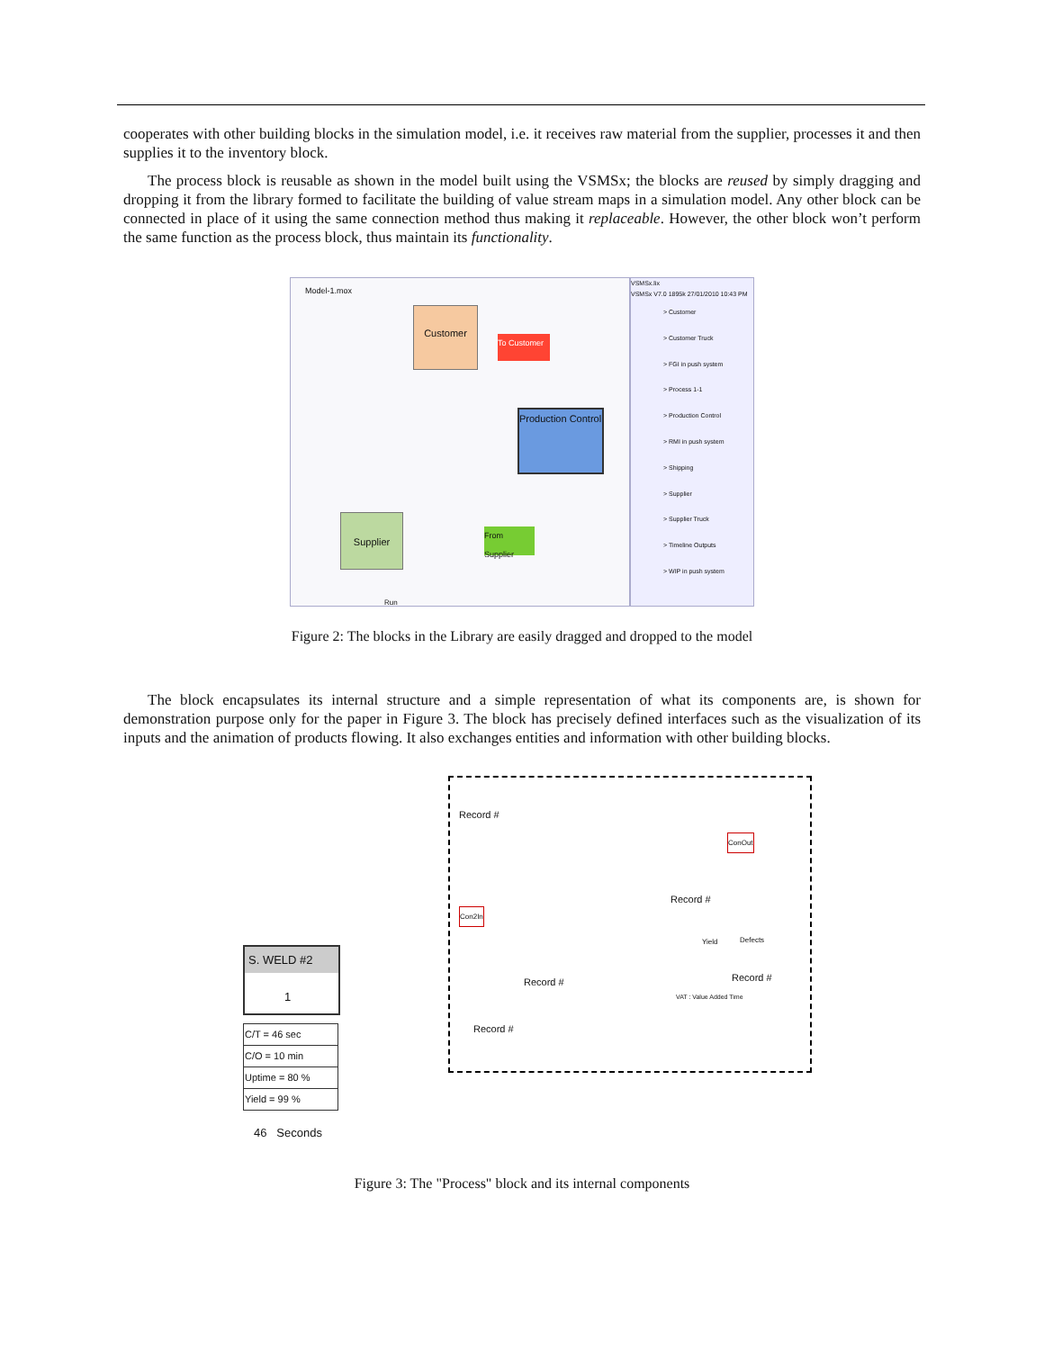cooperates with other building blocks in the simulation model, i.e. it receives raw material from the supplier, processes it and then supplies it to the inventory block.
The process block is reusable as shown in the model built using the VSMSx; the blocks are reused by simply dragging and dropping it from the library formed to facilitate the building of value stream maps in a simulation model. Any other block can be connected in place of it using the same connection method thus making it replaceable. However, the other block won’t perform the same function as the process block, thus maintain its functionality.
Model-1.mox
Customer
To Customer
Production Control
Supplier
From Supplier
Run
VSMSx.lix
VSMSx V7.0 1895k 27/01/2010 10:43 PM
> Customer
> Customer Truck
> FGI in push system
> Process 1-1
> Production Control
> RMI in push system
> Shipping
> Supplier
> Supplier Truck
> Timeline Outputs
> WIP in push system
Figure 2: The blocks in the Library are easily dragged and dropped to the model
The block encapsulates its internal structure and a simple representation of what its components are, is shown for demonstration purpose only for the paper in Figure 3. The block has precisely defined interfaces such as the visualization of its inputs and the animation of products flowing. It also exchanges entities and information with other building blocks.
Record #
ConOut
Con2In
Record #
Yield Defects
Record # Record #
VAT : Value Added Time
Record #
S. WELD #2
1
| C/T = 46 sec |
| C/O = 10 min |
| Uptime = 80 % |
| Yield = 99 % |
46 Seconds
Figure 3: The "Process" block and its internal components